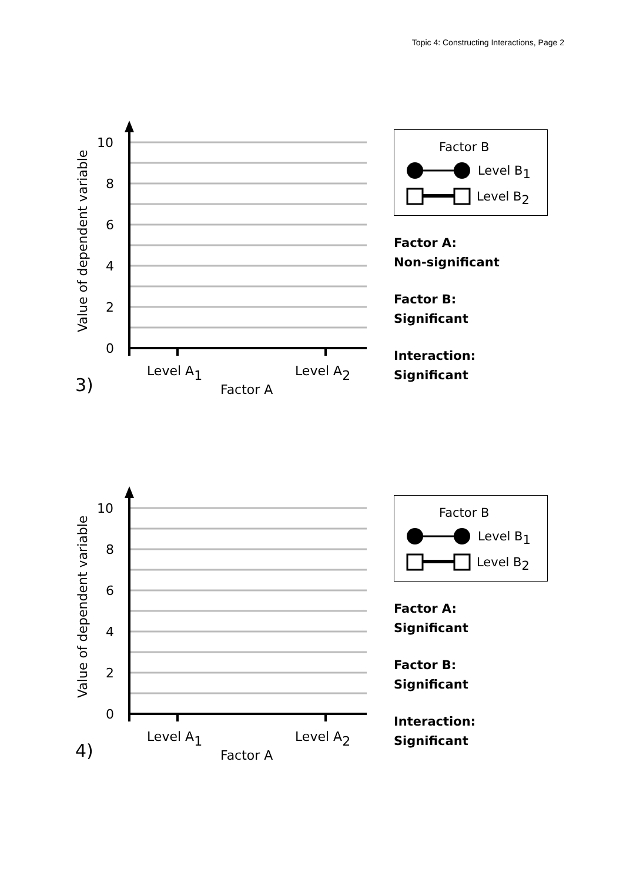Topic 4: Constructing Interactions, Page 2
10
8
6
4
2
0
Value of dependent variable
Level A1
Level A2
Factor A
3)
Factor B
Level B1
Level B2
Factor A:
Non-significant
Factor B:
Significant
Interaction:
Significant
10
8
6
4
2
0
Value of dependent variable
Level A1
Level A2
Factor A
4)
Factor B
Level B1
Level B2
Factor A:
Significant
Factor B:
Significant
Interaction:
Significant